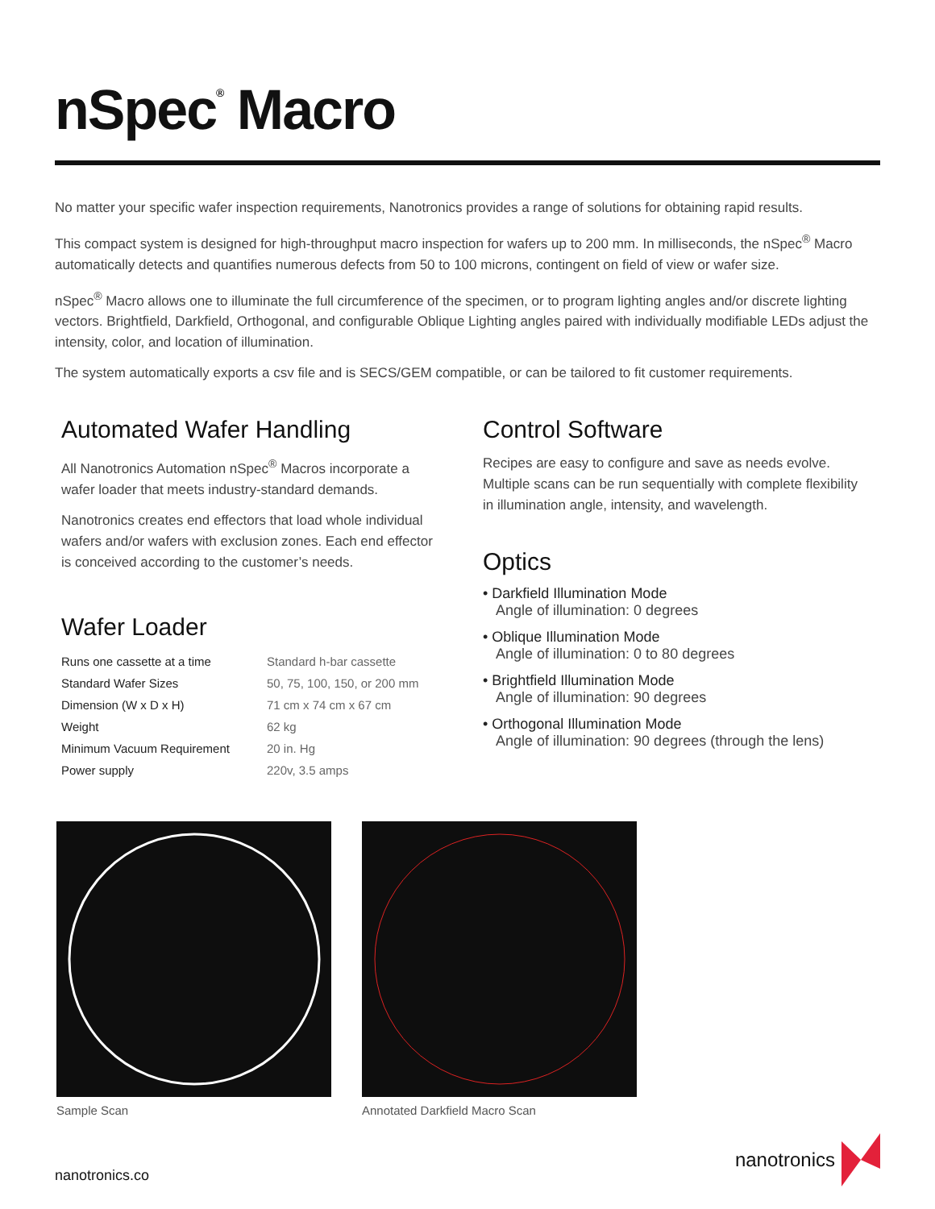nSpec<sup>®</sup> Macro
No matter your specific wafer inspection requirements, Nanotronics provides a range of solutions for obtaining rapid results.
This compact system is designed for high-throughput macro inspection for wafers up to 200 mm. In milliseconds, the nSpec<sup>®</sup> Macro automatically detects and quantifies numerous defects from 50 to 100 microns, contingent on field of view or wafer size.
nSpec<sup>®</sup> Macro allows one to illuminate the full circumference of the specimen, or to program lighting angles and/or discrete lighting vectors. Brightfield, Darkfield, Orthogonal, and configurable Oblique Lighting angles paired with individually modifiable LEDs adjust the intensity, color, and location of illumination.
The system automatically exports a csv file and is SECS/GEM compatible, or can be tailored to fit customer requirements.
Automated Wafer Handling
All Nanotronics Automation nSpec<sup>®</sup> Macros incorporate a wafer loader that meets industry-standard demands.
Nanotronics creates end effectors that load whole individual wafers and/or wafers with exclusion zones. Each end effector is conceived according to the customer’s needs.
Wafer Loader
| Runs one cassette at a time | Standard h-bar cassette |
| Standard Wafer Sizes | 50, 75, 100, 150, or 200 mm |
| Dimension (W x D x H) | 71 cm x 74 cm x 67 cm |
| Weight | 62 kg |
| Minimum Vacuum Requirement | 20 in. Hg |
| Power supply | 220v, 3.5 amps |
Control Software
Recipes are easy to configure and save as needs evolve. Multiple scans can be run sequentially with complete flexibility in illumination angle, intensity, and wavelength.
Optics
• Darkfield Illumination Mode
Angle of illumination: 0 degrees
• Oblique Illumination Mode
Angle of illumination: 0 to 80 degrees
• Brightfield Illumination Mode
Angle of illumination: 90 degrees
• Orthogonal Illumination Mode
Angle of illumination: 90 degrees (through the lens)
Sample Scan Annotated Darkfield Macro Scan
nanotronics.co
nanotronics